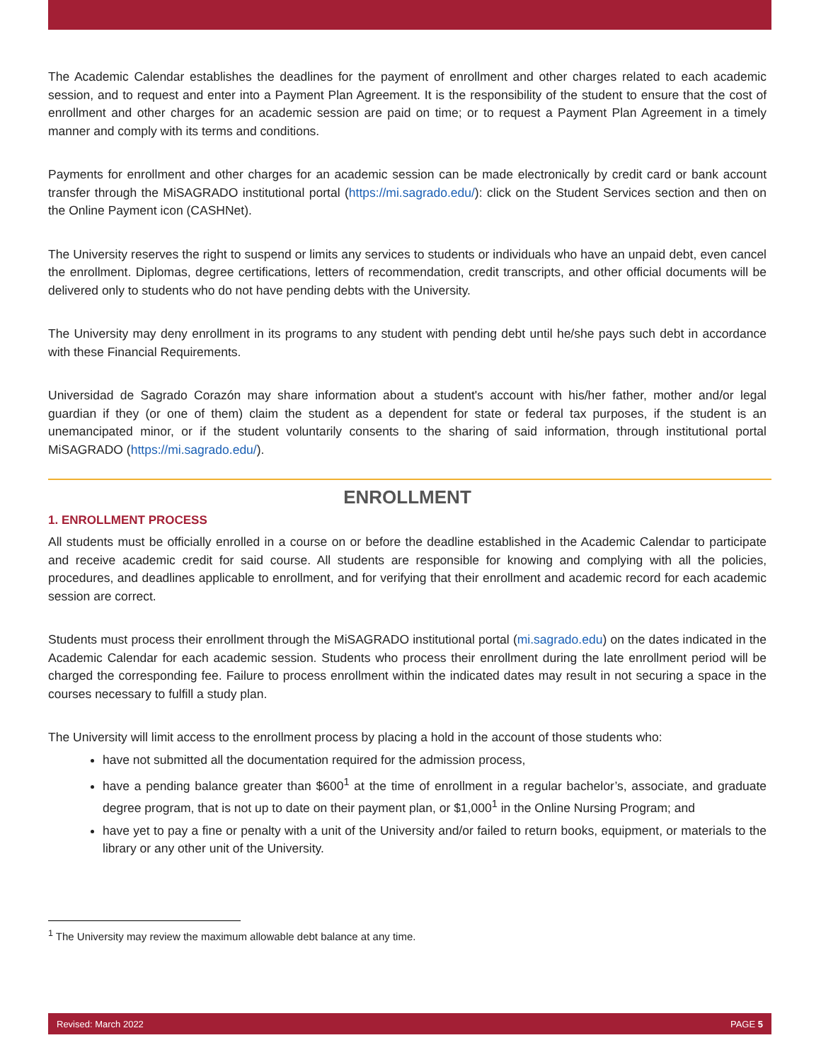The Academic Calendar establishes the deadlines for the payment of enrollment and other charges related to each academic session, and to request and enter into a Payment Plan Agreement. It is the responsibility of the student to ensure that the cost of enrollment and other charges for an academic session are paid on time; or to request a Payment Plan Agreement in a timely manner and comply with its terms and conditions.
Payments for enrollment and other charges for an academic session can be made electronically by credit card or bank account transfer through the MiSAGRADO institutional portal (https://mi.sagrado.edu/): click on the Student Services section and then on the Online Payment icon (CASHNet).
The University reserves the right to suspend or limits any services to students or individuals who have an unpaid debt, even cancel the enrollment. Diplomas, degree certifications, letters of recommendation, credit transcripts, and other official documents will be delivered only to students who do not have pending debts with the University.
The University may deny enrollment in its programs to any student with pending debt until he/she pays such debt in accordance with these Financial Requirements.
Universidad de Sagrado Corazón may share information about a student's account with his/her father, mother and/or legal guardian if they (or one of them) claim the student as a dependent for state or federal tax purposes, if the student is an unemancipated minor, or if the student voluntarily consents to the sharing of said information, through institutional portal MiSAGRADO (https://mi.sagrado.edu/).
ENROLLMENT
1. ENROLLMENT PROCESS
All students must be officially enrolled in a course on or before the deadline established in the Academic Calendar to participate and receive academic credit for said course. All students are responsible for knowing and complying with all the policies, procedures, and deadlines applicable to enrollment, and for verifying that their enrollment and academic record for each academic session are correct.
Students must process their enrollment through the MiSAGRADO institutional portal (mi.sagrado.edu) on the dates indicated in the Academic Calendar for each academic session. Students who process their enrollment during the late enrollment period will be charged the corresponding fee. Failure to process enrollment within the indicated dates may result in not securing a space in the courses necessary to fulfill a study plan.
The University will limit access to the enrollment process by placing a hold in the account of those students who:
have not submitted all the documentation required for the admission process,
have a pending balance greater than $600<sup>1</sup> at the time of enrollment in a regular bachelor’s, associate, and graduate degree program, that is not up to date on their payment plan, or $1,000<sup>1</sup> in the Online Nursing Program; and
have yet to pay a fine or penalty with a unit of the University and/or failed to return books, equipment, or materials to the library or any other unit of the University.
<sup>1</sup> The University may review the maximum allowable debt balance at any time.
Revised: March 2022 PAGE 5